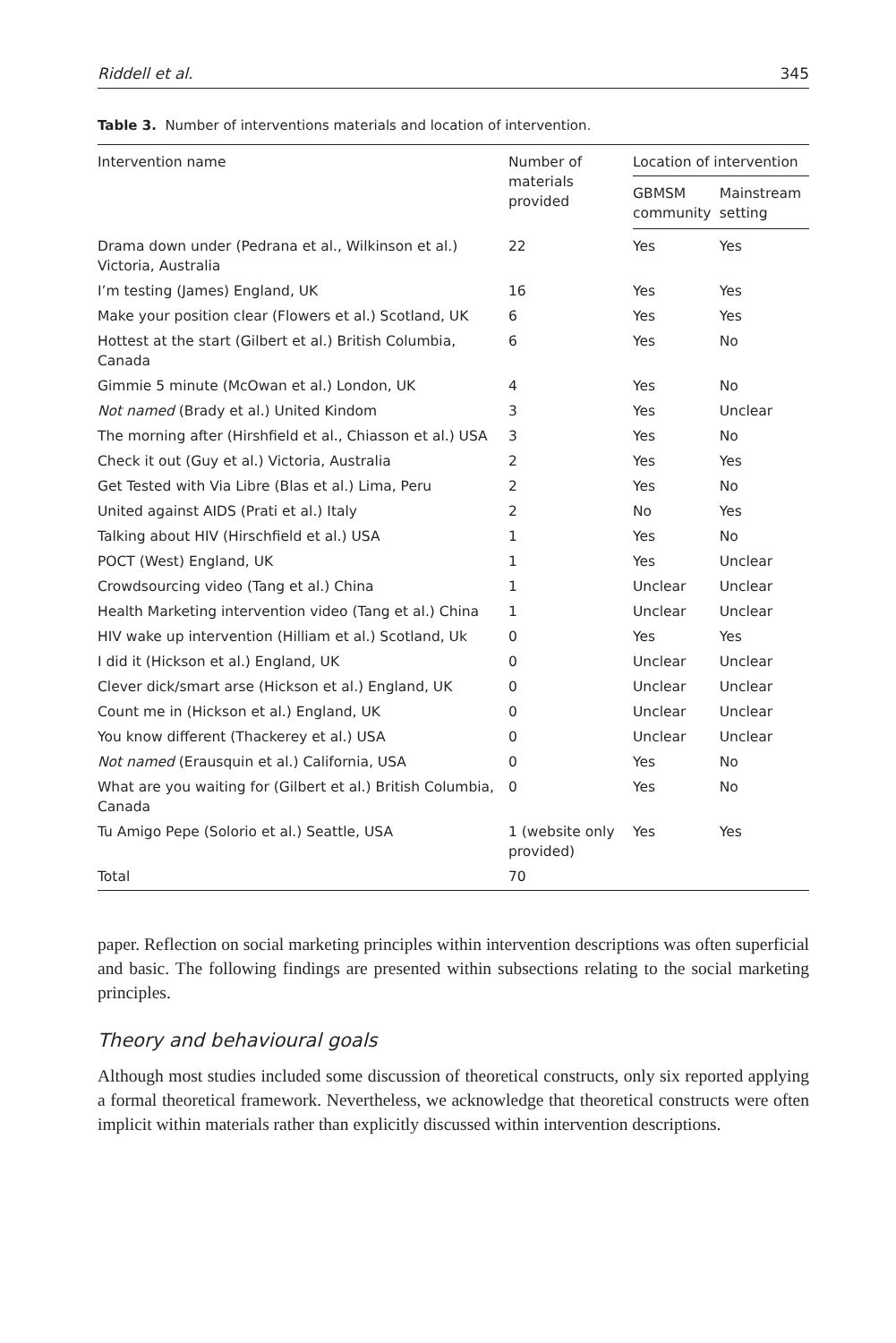Riddell et al. 345
Table 3. Number of interventions materials and location of intervention.
| Intervention name | Number of materials provided | Location of intervention | |
| --- | --- | --- | --- |
| | | GBMSM community | Mainstream setting |
| Drama down under (Pedrana et al., Wilkinson et al.) Victoria, Australia | 22 | Yes | Yes |
| I’m testing (James) England, UK | 16 | Yes | Yes |
| Make your position clear (Flowers et al.) Scotland, UK | 6 | Yes | Yes |
| Hottest at the start (Gilbert et al.) British Columbia, Canada | 6 | Yes | No |
| Gimmie 5 minute (McOwan et al.) London, UK | 4 | Yes | No |
| Not named (Brady et al.) United Kindom | 3 | Yes | Unclear |
| The morning after (Hirshfield et al., Chiasson et al.) USA | 3 | Yes | No |
| Check it out (Guy et al.) Victoria, Australia | 2 | Yes | Yes |
| Get Tested with Via Libre (Blas et al.) Lima, Peru | 2 | Yes | No |
| United against AIDS (Prati et al.) Italy | 2 | No | Yes |
| Talking about HIV (Hirschfield et al.) USA | 1 | Yes | No |
| POCT (West) England, UK | 1 | Yes | Unclear |
| Crowdsourcing video (Tang et al.) China | 1 | Unclear | Unclear |
| Health Marketing intervention video (Tang et al.) China | 1 | Unclear | Unclear |
| HIV wake up intervention (Hilliam et al.) Scotland, Uk | 0 | Yes | Yes |
| I did it (Hickson et al.) England, UK | 0 | Unclear | Unclear |
| Clever dick/smart arse (Hickson et al.) England, UK | 0 | Unclear | Unclear |
| Count me in (Hickson et al.) England, UK | 0 | Unclear | Unclear |
| You know different (Thackerey et al.) USA | 0 | Unclear | Unclear |
| Not named (Erausquin et al.) California, USA | 0 | Yes | No |
| What are you waiting for (Gilbert et al.) British Columbia, Canada | 0 | Yes | No |
| Tu Amigo Pepe (Solorio et al.) Seattle, USA | 1 (website only provided) | Yes | Yes |
| Total | 70 | | |
paper. Reflection on social marketing principles within intervention descriptions was often superficial and basic. The following findings are presented within subsections relating to the social marketing principles.
Theory and behavioural goals
Although most studies included some discussion of theoretical constructs, only six reported applying a formal theoretical framework. Nevertheless, we acknowledge that theoretical constructs were often implicit within materials rather than explicitly discussed within intervention descriptions.